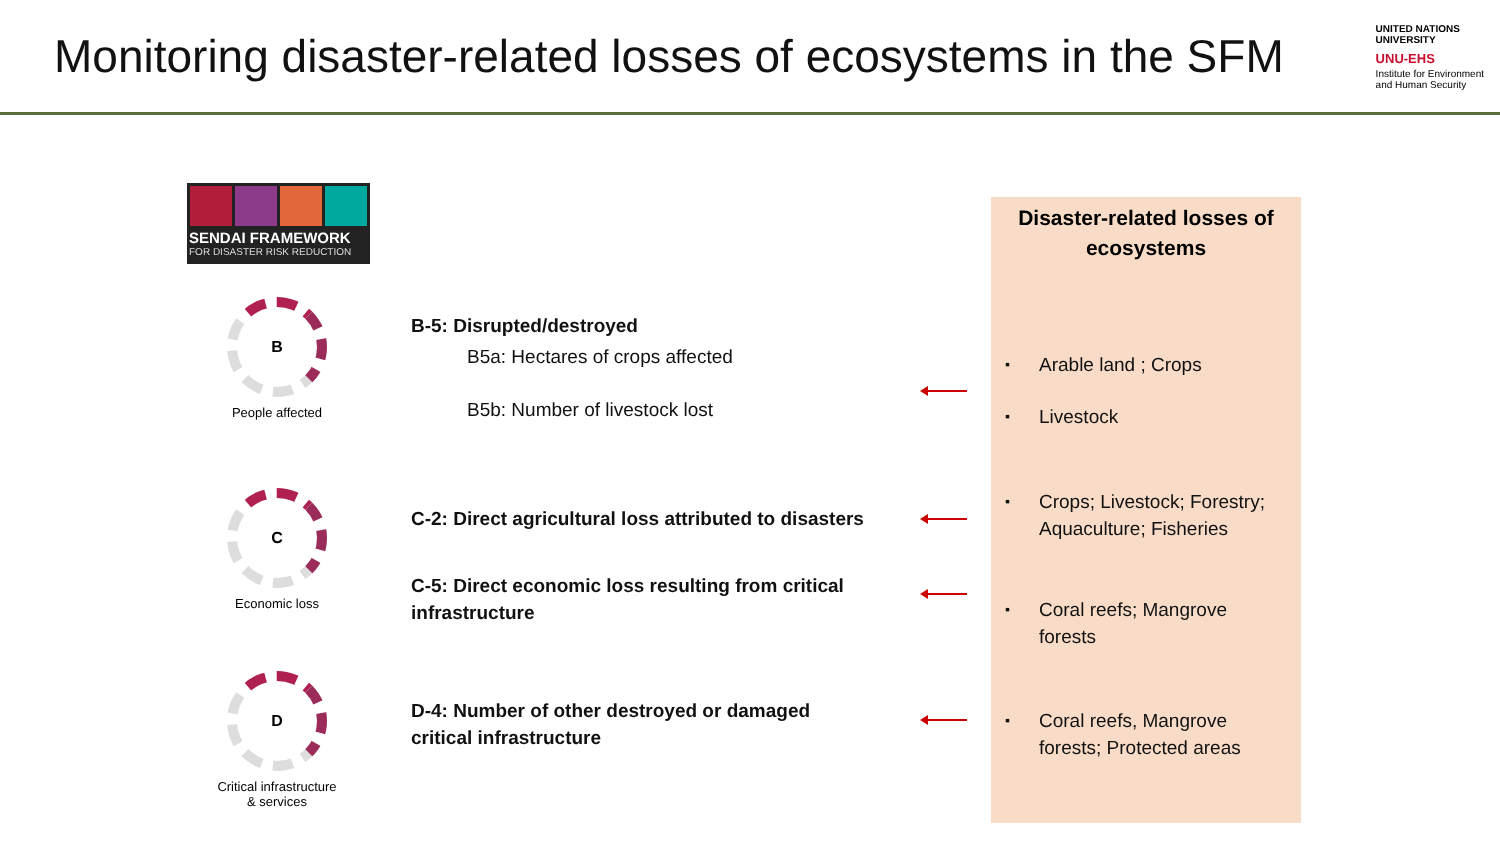Monitoring disaster-related losses of ecosystems in the SFM
UNITED NATIONS
UNIVERSITY
UNU-EHS
Institute for Environment
and Human Security
SENDAI FRAMEWORK
FOR DISASTER RISK REDUCTION
B
People affected
C
Economic loss
D
Critical infrastructure & services
B-5: Disrupted/destroyed
B5a: Hectares of crops affected
B5b: Number of livestock lost
C-2: Direct agricultural loss attributed to disasters
C-5: Direct economic loss resulting from critical
infrastructure
D-4: Number of other destroyed or damaged
critical infrastructure
Disaster-related losses of
ecosystems
Arable land ; Crops
Livestock
Crops; Livestock; Forestry;
Aquaculture; Fisheries
Coral reefs; Mangrove
forests
Coral reefs, Mangrove
forests; Protected areas